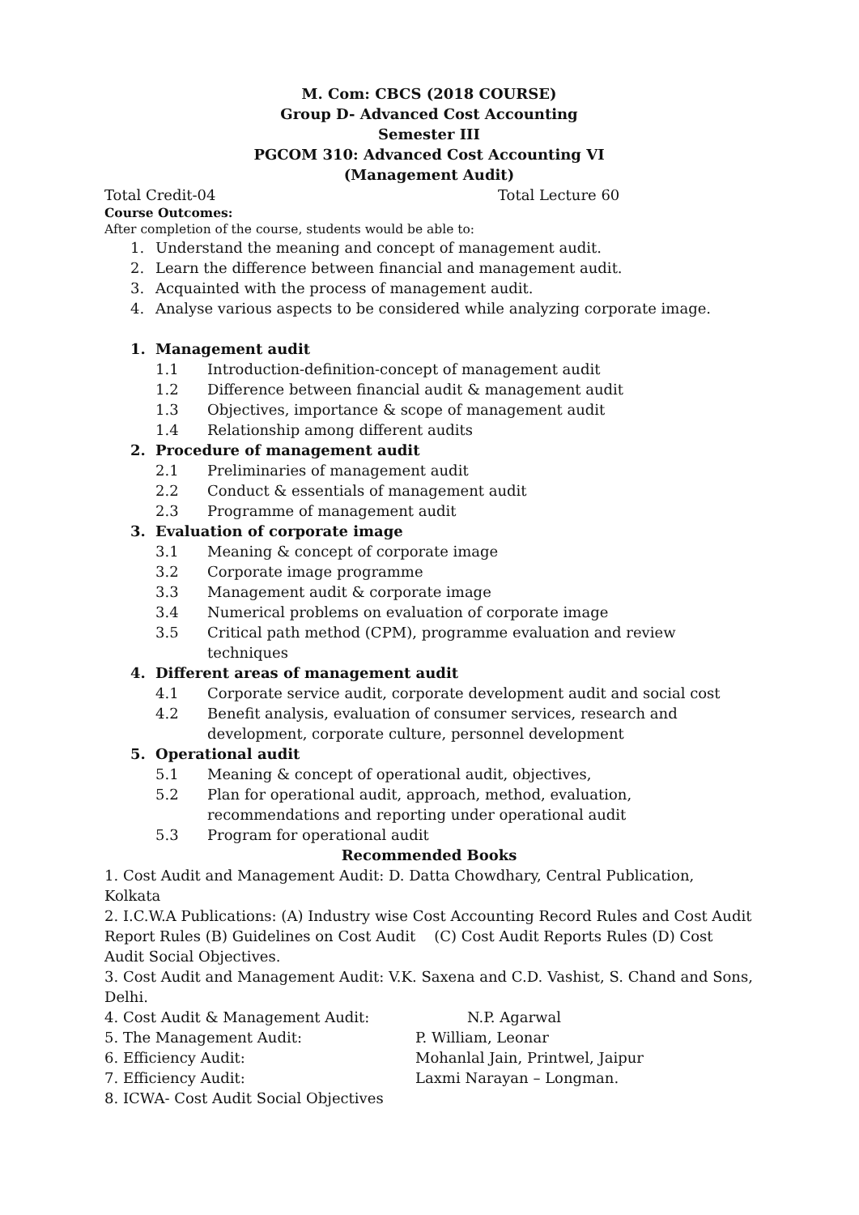M. Com: CBCS (2018 COURSE)
Group D- Advanced Cost Accounting
Semester III
PGCOM 310: Advanced Cost Accounting VI
(Management Audit)
Total Credit-04 Total Lecture 60
Course Outcomes:
After completion of the course, students would be able to:
1. Understand the meaning and concept of management audit.
2. Learn the difference between financial and management audit.
3. Acquainted with the process of management audit.
4. Analyse various aspects to be considered while analyzing corporate image.
1. Management audit
1.1 Introduction-definition-concept of management audit
1.2 Difference between financial audit & management audit
1.3 Objectives, importance & scope of management audit
1.4 Relationship among different audits
2. Procedure of management audit
2.1 Preliminaries of management audit
2.2 Conduct & essentials of management audit
2.3 Programme of management audit
3. Evaluation of corporate image
3.1 Meaning & concept of corporate image
3.2 Corporate image programme
3.3 Management audit & corporate image
3.4 Numerical problems on evaluation of corporate image
3.5 Critical path method (CPM), programme evaluation and review techniques
4. Different areas of management audit
4.1 Corporate service audit, corporate development audit and social cost
4.2 Benefit analysis, evaluation of consumer services, research and development, corporate culture, personnel development
5. Operational audit
5.1 Meaning & concept of operational audit, objectives,
5.2 Plan for operational audit, approach, method, evaluation, recommendations and reporting under operational audit
5.3 Program for operational audit
Recommended Books
1. Cost Audit and Management Audit: D. Datta Chowdhary, Central Publication, Kolkata
2. I.C.W.A Publications: (A) Industry wise Cost Accounting Record Rules and Cost Audit Report Rules (B) Guidelines on Cost Audit (C) Cost Audit Reports Rules (D) Cost Audit Social Objectives.
3. Cost Audit and Management Audit: V.K. Saxena and C.D. Vashist, S. Chand and Sons, Delhi.
4. Cost Audit & Management Audit: N.P. Agarwal
5. The Management Audit: P. William, Leonar
6. Efficiency Audit: Mohanlal Jain, Printwel, Jaipur
7. Efficiency Audit: Laxmi Narayan – Longman.
8. ICWA- Cost Audit Social Objectives